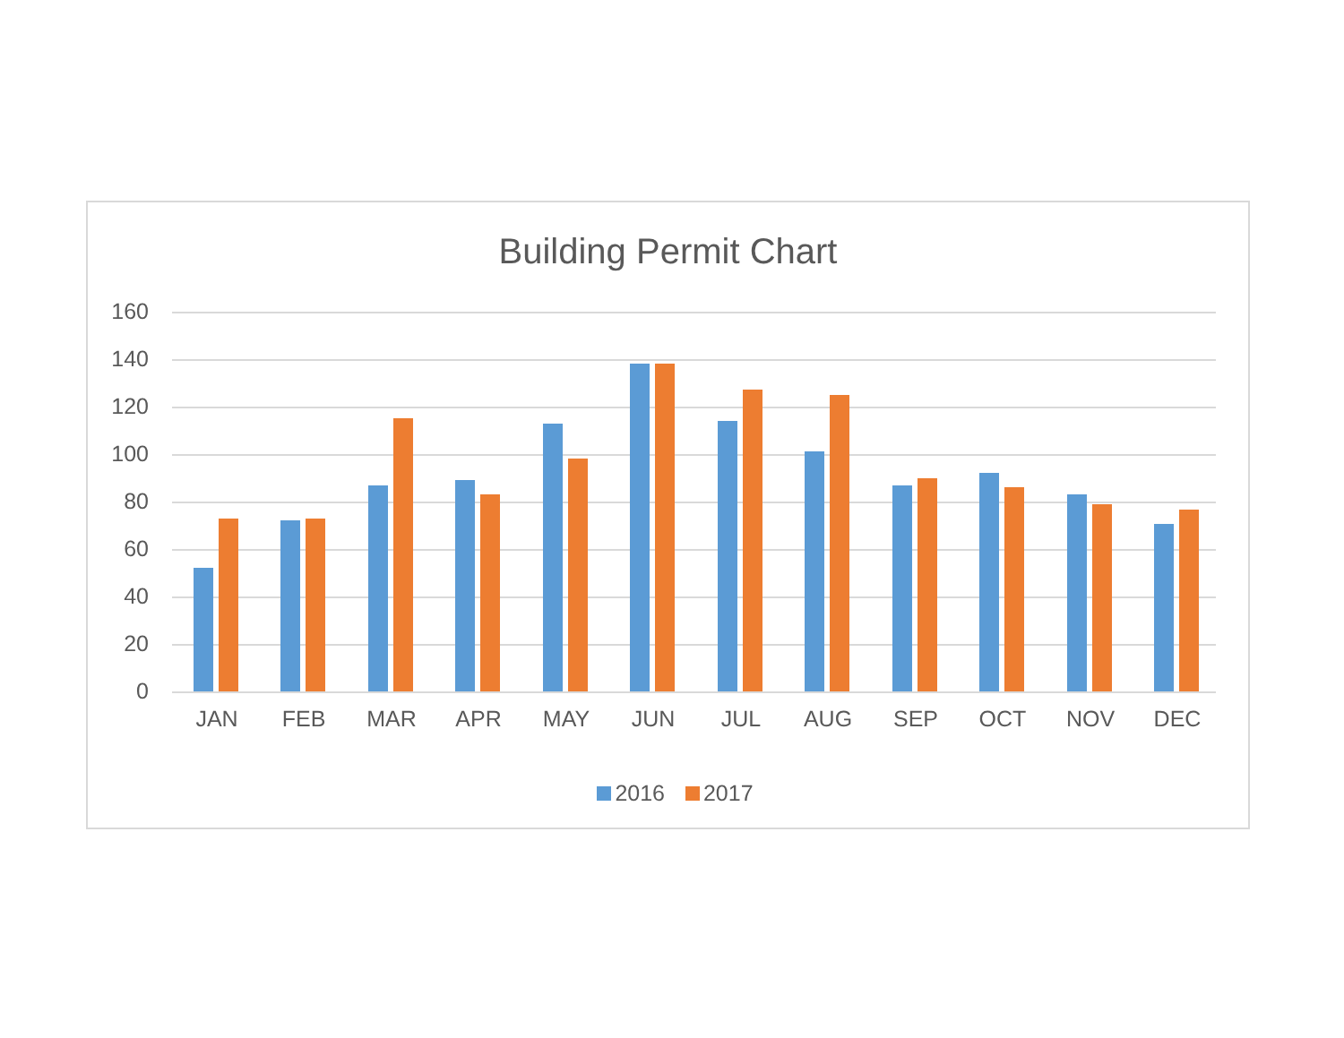Building Permit Chart
2016 2017
160
140
120
100
80
60
40
20
0
JAN FEB MAR APR MAY JUN JUL AUG SEP OCT NOV DEC